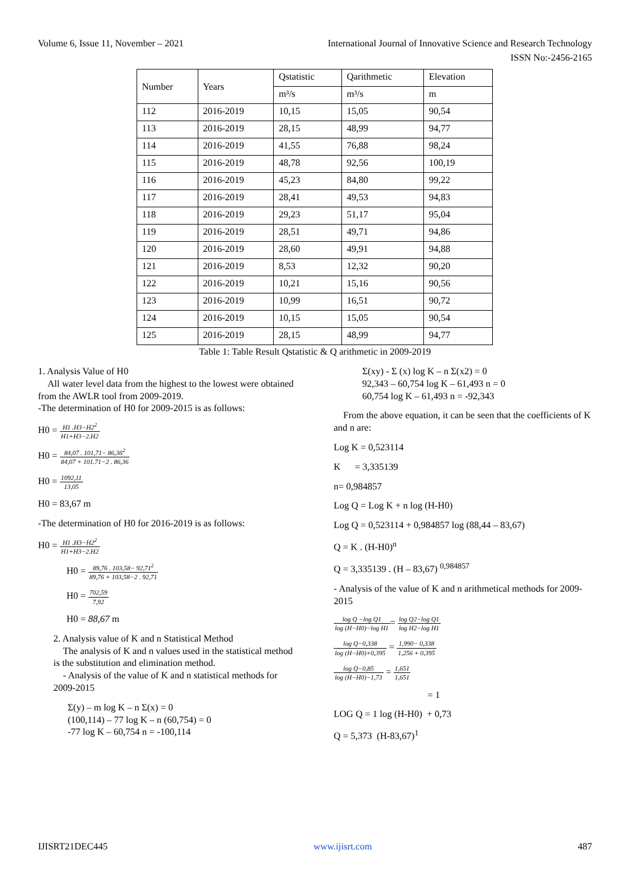Volume 6, Issue 11, November – 2021 International Journal of Innovative Science and Research Technology
ISSN No:-2456-2165
| Number | Years | Qstatistic | Qarithmetic | Elevation |
| | | m³/s | m³/s | m |
| 112 | 2016-2019 | 10,15 | 15,05 | 90,54 |
| 113 | 2016-2019 | 28,15 | 48,99 | 94,77 |
| 114 | 2016-2019 | 41,55 | 76,88 | 98,24 |
| 115 | 2016-2019 | 48,78 | 92,56 | 100,19 |
| 116 | 2016-2019 | 45,23 | 84,80 | 99,22 |
| 117 | 2016-2019 | 28,41 | 49,53 | 94,83 |
| 118 | 2016-2019 | 29,23 | 51,17 | 95,04 |
| 119 | 2016-2019 | 28,51 | 49,71 | 94,86 |
| 120 | 2016-2019 | 28,60 | 49,91 | 94,88 |
| 121 | 2016-2019 | 8,53 | 12,32 | 90,20 |
| 122 | 2016-2019 | 10,21 | 15,16 | 90,56 |
| 123 | 2016-2019 | 10,99 | 16,51 | 90,72 |
| 124 | 2016-2019 | 10,15 | 15,05 | 90,54 |
| 125 | 2016-2019 | 28,15 | 48,99 | 94,77 |
Table 1: Table Result Qstatistic & Q arithmetic in 2009-2019
1. Analysis Value of H0
All water level data from the highest to the lowest were obtained from the AWLR tool from 2009-2019.
-The determination of H0 for 2009-2015 is as follows:
H0 = H1 .H3−H2<sup>2</sup> H1+H3−2.H2
H0 = 84,07 . 101,71− 86,36<sup>2</sup> 84,07 + 101.71−2 . 86,36
H0 = 1092,11 13,05
H0 = 83,67 m
-The determination of H0 for 2016-2019 is as follows:
H0 = H1 .H3−H2<sup>2</sup> H1+H3−2.H2
H0 = 89,76 . 103,58− 92,71<sup>2</sup> 89,76 + 103,58−2 . 92,71
H0 = 702,59 7,92
H0 = 88,67 m
2. Analysis value of K and n Statistical Method
The analysis of K and n values used in the statistical method is the substitution and elimination method.
- Analysis of the value of K and n statistical methods for 2009-2015
Σ(y) – m log K – n Σ(x) = 0
(100,114) – 77 log K – n (60,754) = 0
-77 log K – 60,754 n = -100,114
Σ(xy) - Σ (x) log K – n Σ(x2) = 0
92,343 – 60,754 log K – 61,493 n = 0
60,754 log K – 61,493 n = -92,343
From the above equation, it can be seen that the coefficients of K and n are:
Log K = 0,523114
K = 3,335139
n= 0,984857
Log Q = Log K + n log (H-H0)
Log Q = 0,523114 + 0,984857 log (88,44 – 83,67)
Q = K . (H-H0)<sup>n</sup>
Q = 3,335139 . (H – 83,67) <sup>0,984857</sup>
- Analysis of the value of K and n arithmetical methods for 2009-2015
log Q −log Q1 log (H−H0)−log H1= log Q2−log Q1 log H2−log H1
log Q−0,338 log (H−H0)+0,395 = 1,990− 0,338 1,256 + 0,395
log Q−0,85 log (H−H0)−1,73 = 1,651 1,651
= 1
LOG Q = 1 log (H-H0) + 0,73
Q = 5,373 (H-83,67)<sup>1</sup>
IJISRT21DEC445 www.ijisrt.com 487